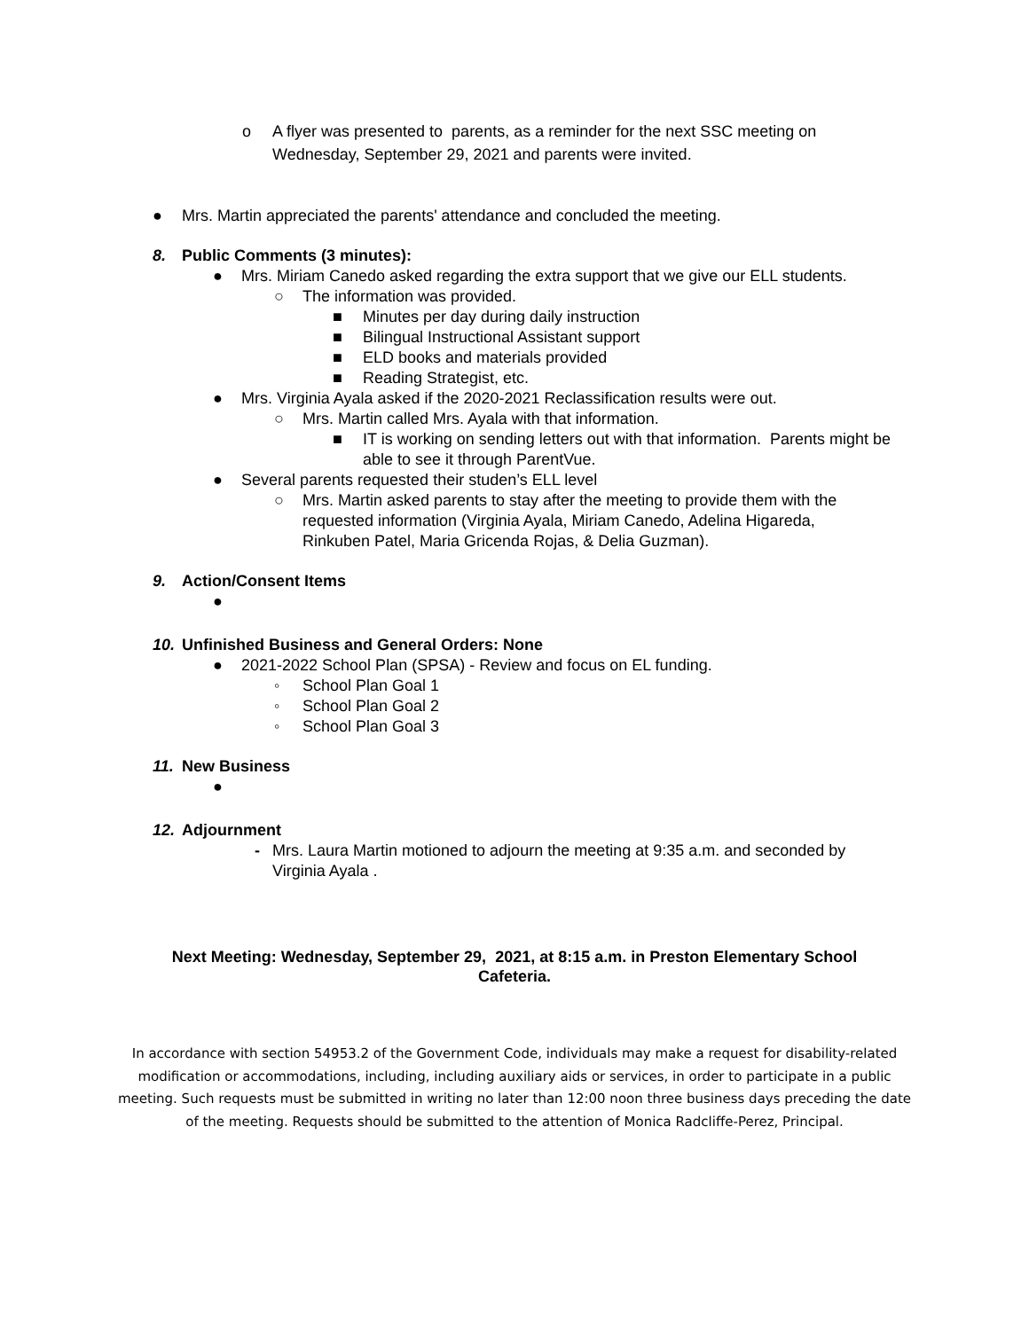o A flyer was presented to parents, as a reminder for the next SSC meeting on Wednesday, September 29, 2021 and parents were invited.
● Mrs. Martin appreciated the parents' attendance and concluded the meeting.
8. Public Comments (3 minutes):
● Mrs. Miriam Canedo asked regarding the extra support that we give our ELL students.
○ The information was provided.
■ Minutes per day during daily instruction
■ Bilingual Instructional Assistant support
■ ELD books and materials provided
■ Reading Strategist, etc.
● Mrs. Virginia Ayala asked if the 2020-2021 Reclassification results were out.
○ Mrs. Martin called Mrs. Ayala with that information.
■ IT is working on sending letters out with that information. Parents might be able to see it through ParentVue.
● Several parents requested their studen’s ELL level
○ Mrs. Martin asked parents to stay after the meeting to provide them with the requested information (Virginia Ayala, Miriam Canedo, Adelina Higareda, Rinkuben Patel, Maria Gricenda Rojas, & Delia Guzman).
9. Action/Consent Items
●
10. Unfinished Business and General Orders: None
● 2021-2022 School Plan (SPSA) - Review and focus on EL funding.
◦ School Plan Goal 1
◦ School Plan Goal 2
◦ School Plan Goal 3
11. New Business
●
12. Adjournment
- Mrs. Laura Martin motioned to adjourn the meeting at 9:35 a.m. and seconded by Virginia Ayala .
Next Meeting: Wednesday, September 29, 2021, at 8:15 a.m. in Preston Elementary School Cafeteria.
In accordance with section 54953.2 of the Government Code, individuals may make a request for disability-related modification or accommodations, including, including auxiliary aids or services, in order to participate in a public meeting. Such requests must be submitted in writing no later than 12:00 noon three business days preceding the date of the meeting. Requests should be submitted to the attention of Monica Radcliffe-Perez, Principal.